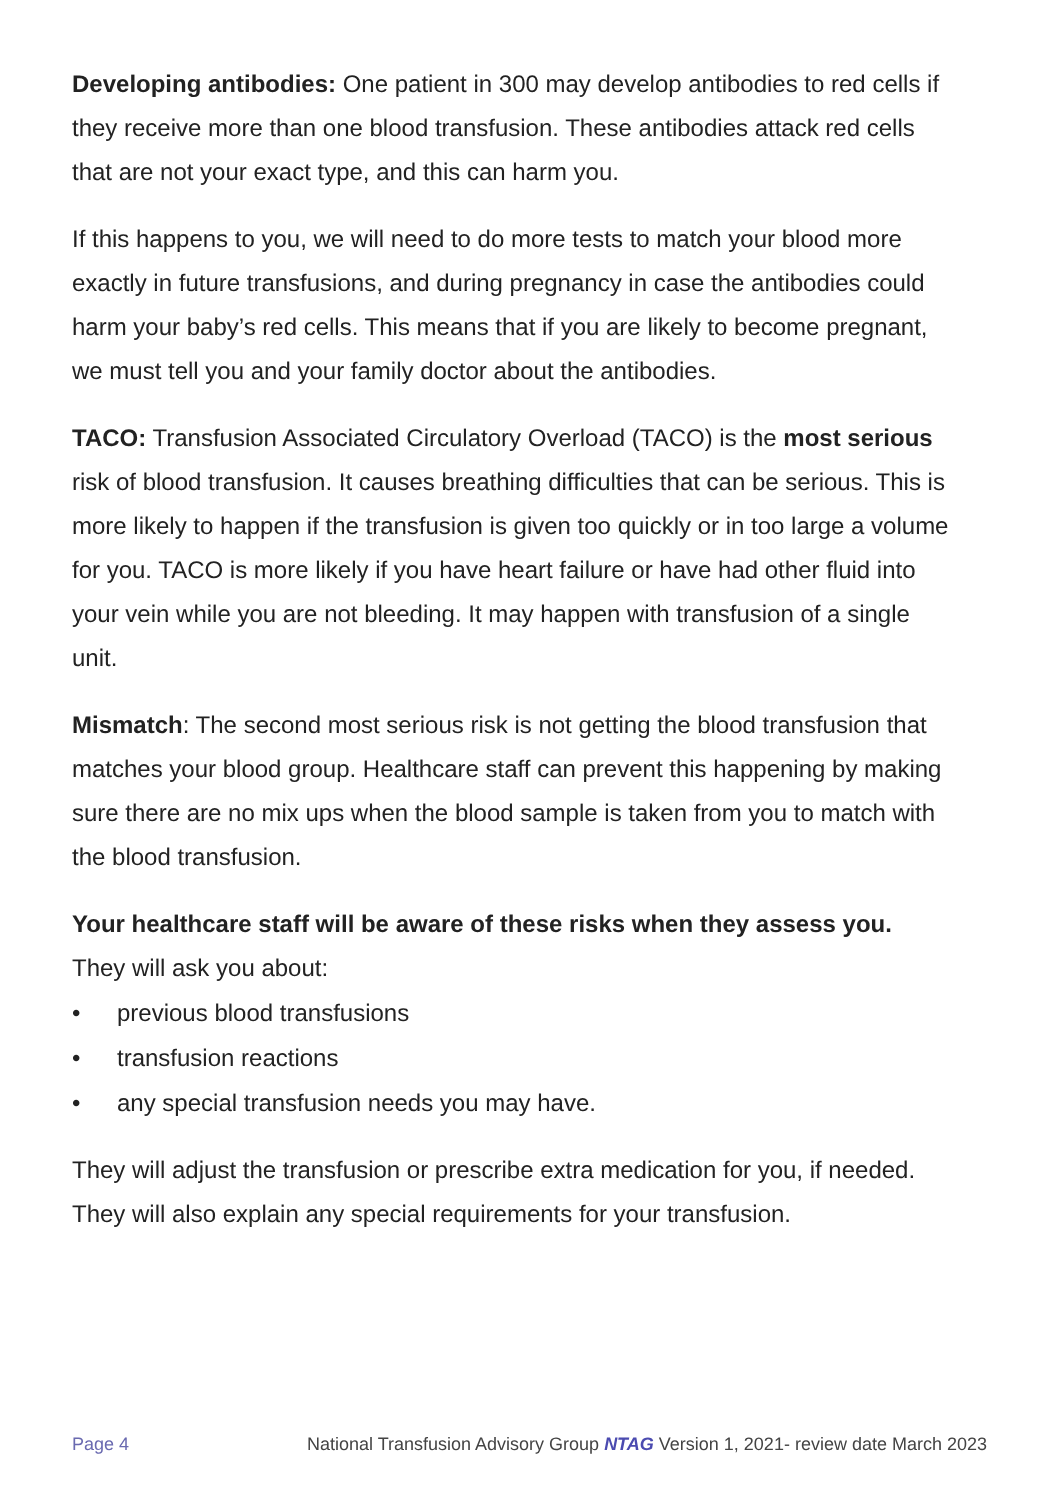Developing antibodies: One patient in 300 may develop antibodies to red cells if they receive more than one blood transfusion. These antibodies attack red cells that are not your exact type, and this can harm you.
If this happens to you, we will need to do more tests to match your blood more exactly in future transfusions, and during pregnancy in case the antibodies could harm your baby’s red cells. This means that if you are likely to become pregnant, we must tell you and your family doctor about the antibodies.
TACO: Transfusion Associated Circulatory Overload (TACO) is the most serious risk of blood transfusion. It causes breathing difficulties that can be serious. This is more likely to happen if the transfusion is given too quickly or in too large a volume for you. TACO is more likely if you have heart failure or have had other fluid into your vein while you are not bleeding. It may happen with transfusion of a single unit.
Mismatch: The second most serious risk is not getting the blood transfusion that matches your blood group. Healthcare staff can prevent this happening by making sure there are no mix ups when the blood sample is taken from you to match with the blood transfusion.
Your healthcare staff will be aware of these risks when they assess you.
They will ask you about:
• previous blood transfusions
• transfusion reactions
• any special transfusion needs you may have.
They will adjust the transfusion or prescribe extra medication for you, if needed. They will also explain any special requirements for your transfusion.
Page 4 National Transfusion Advisory Group NTAG Version 1, 2021- review date March 2023